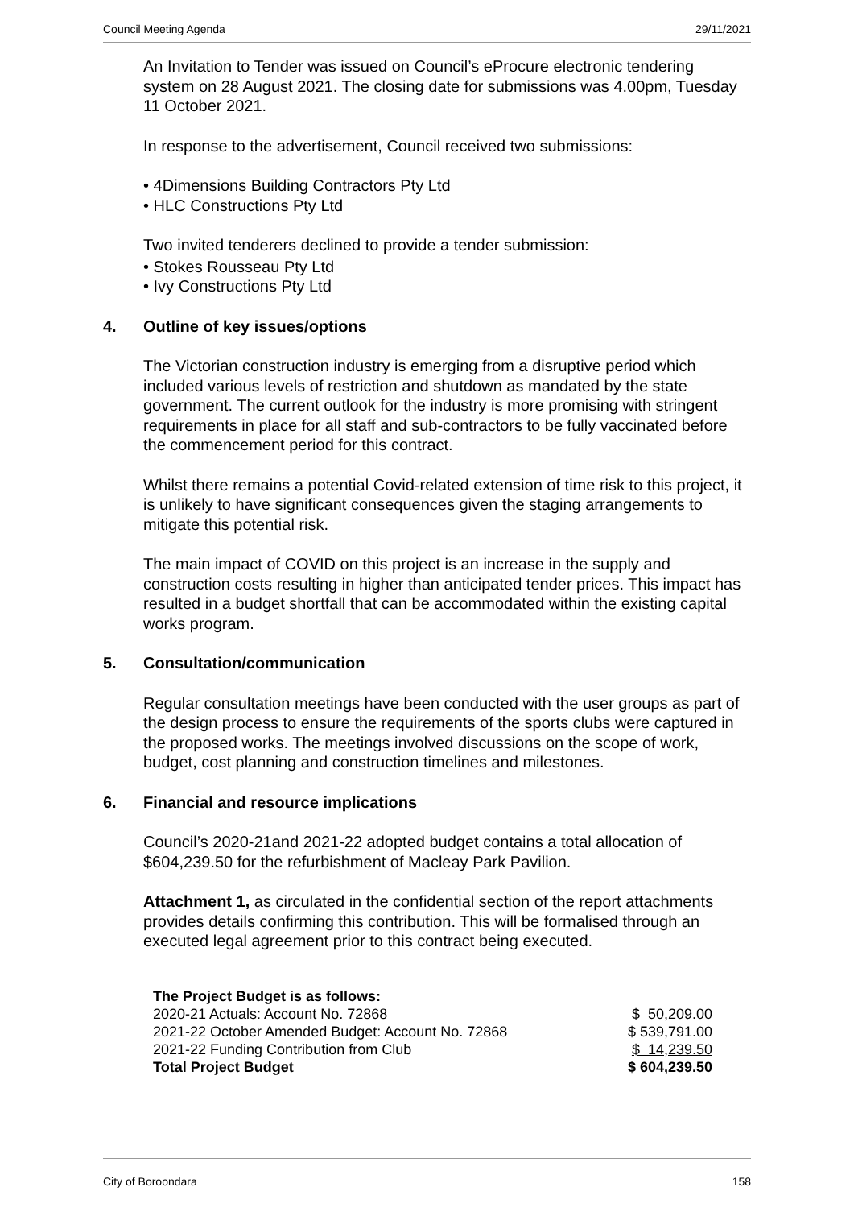Council Meeting Agenda 29/11/2021
An Invitation to Tender was issued on Council’s eProcure electronic tendering system on 28 August 2021. The closing date for submissions was 4.00pm, Tuesday 11 October 2021.
In response to the advertisement, Council received two submissions:
4Dimensions Building Contractors Pty Ltd
HLC Constructions Pty Ltd
Two invited tenderers declined to provide a tender submission:
Stokes Rousseau Pty Ltd
Ivy Constructions Pty Ltd
4. Outline of key issues/options
The Victorian construction industry is emerging from a disruptive period which included various levels of restriction and shutdown as mandated by the state government. The current outlook for the industry is more promising with stringent requirements in place for all staff and sub-contractors to be fully vaccinated before the commencement period for this contract.
Whilst there remains a potential Covid-related extension of time risk to this project, it is unlikely to have significant consequences given the staging arrangements to mitigate this potential risk.
The main impact of COVID on this project is an increase in the supply and construction costs resulting in higher than anticipated tender prices. This impact has resulted in a budget shortfall that can be accommodated within the existing capital works program.
5. Consultation/communication
Regular consultation meetings have been conducted with the user groups as part of the design process to ensure the requirements of the sports clubs were captured in the proposed works. The meetings involved discussions on the scope of work, budget, cost planning and construction timelines and milestones.
6. Financial and resource implications
Council’s 2020-21and 2021-22 adopted budget contains a total allocation of $604,239.50 for the refurbishment of Macleay Park Pavilion.
Attachment 1, as circulated in the confidential section of the report attachments provides details confirming this contribution. This will be formalised through an executed legal agreement prior to this contract being executed.
| The Project Budget is as follows: | |
| 2020-21 Actuals: Account No. 72868 | $ 50,209.00 |
| 2021-22 October Amended Budget: Account No. 72868 | $ 539,791.00 |
| 2021-22 Funding Contribution from Club | $ 14,239.50 |
| Total Project Budget | $ 604,239.50 |
City of Boroondara 158